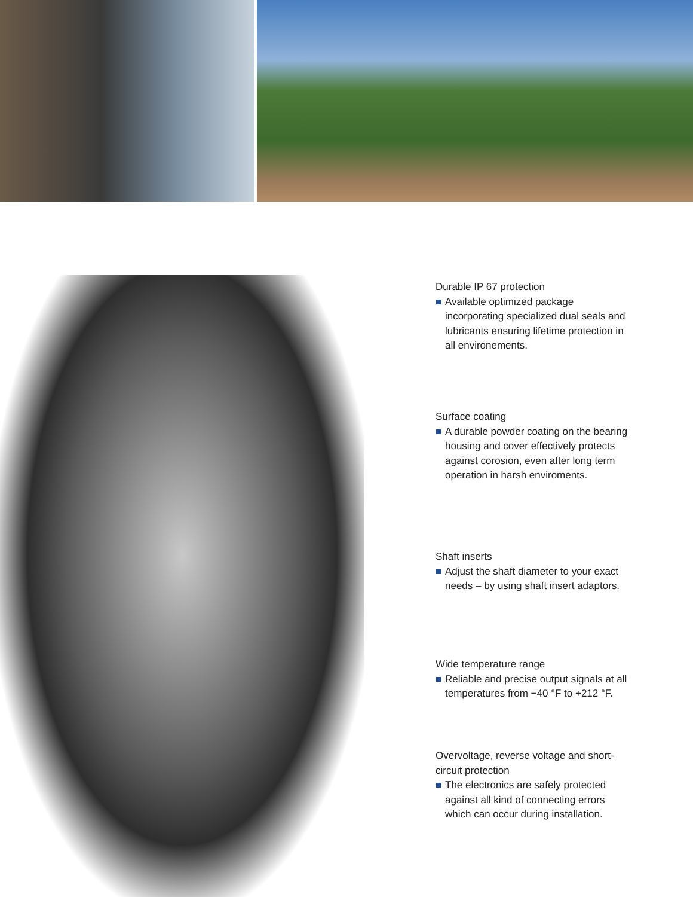Durable IP 67 protection
Available optimized package incorporating specialized dual seals and lubricants ensuring lifetime protection in all environements.
Surface coating
A durable powder coating on the bearing housing and cover effectively protects against corosion, even after long term operation in harsh enviroments.
Shaft inserts
Adjust the shaft diameter to your exact needs – by using shaft insert adaptors.
Wide temperature range
Reliable and precise output signals at all temperatures from −40 °F to +212 °F.
Overvoltage, reverse voltage and short-circuit protection
The electronics are safely protected against all kind of connecting errors which can occur during installation.